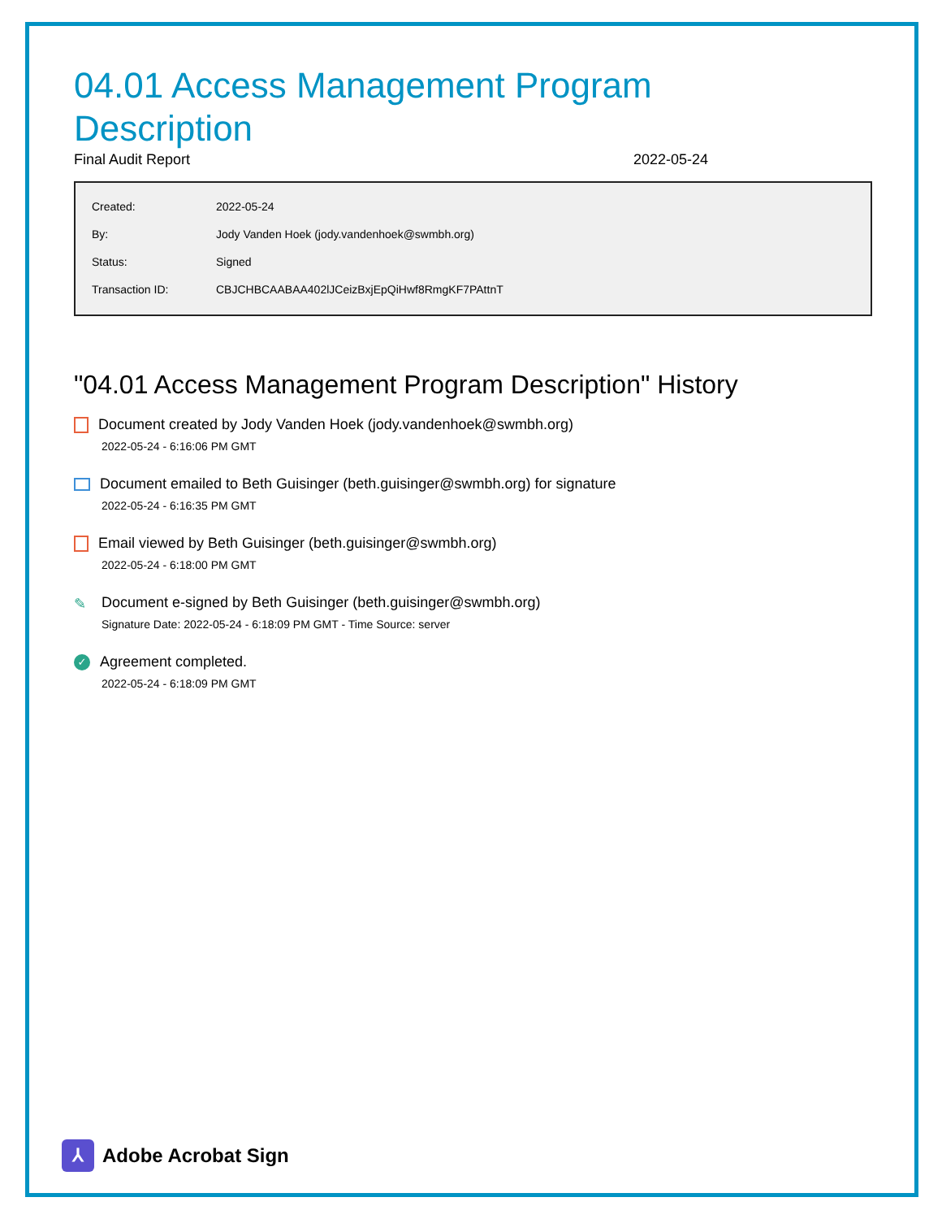04.01 Access Management Program Description
Final Audit Report 2022-05-24
| Created: | 2022-05-24 |
| By: | Jody Vanden Hoek (jody.vandenhoek@swmbh.org) |
| Status: | Signed |
| Transaction ID: | CBJCHBCAABAA402lJCeizBxjEpQiHwf8RmgKF7PAttnT |
"04.01 Access Management Program Description" History
Document created by Jody Vanden Hoek (jody.vandenhoek@swmbh.org)
2022-05-24 - 6:16:06 PM GMT
Document emailed to Beth Guisinger (beth.guisinger@swmbh.org) for signature
2022-05-24 - 6:16:35 PM GMT
Email viewed by Beth Guisinger (beth.guisinger@swmbh.org)
2022-05-24 - 6:18:00 PM GMT
✎ Document e-signed by Beth Guisinger (beth.guisinger@swmbh.org)
Signature Date: 2022-05-24 - 6:18:09 PM GMT - Time Source: server
✓ Agreement completed.
2022-05-24 - 6:18:09 PM GMT
⅄ Adobe Acrobat Sign